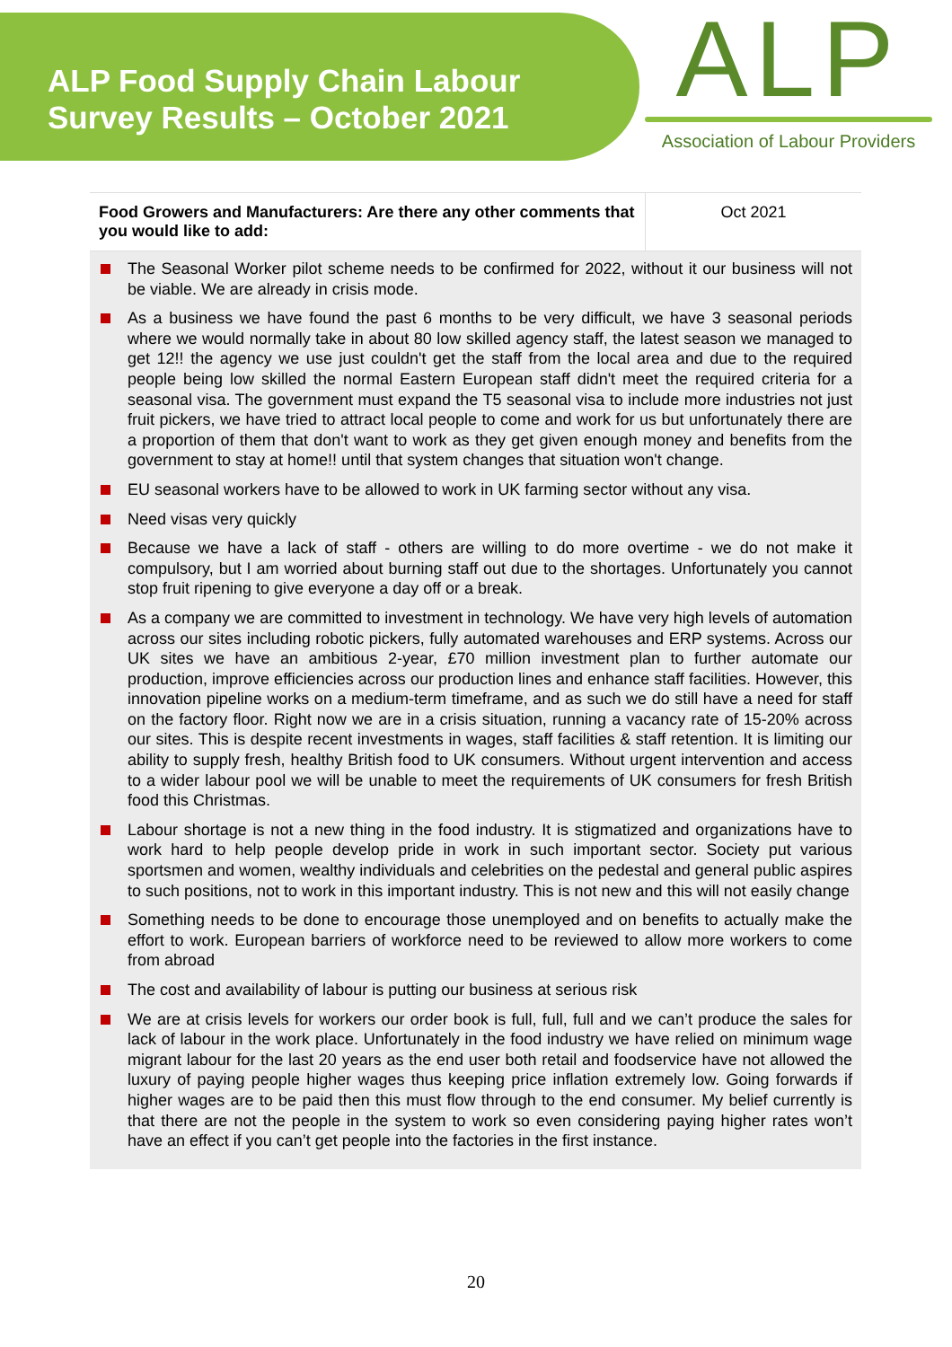ALP Food Supply Chain Labour
Survey Results – October 2021
ALP
Association of Labour Providers
| Food Growers and Manufacturers: Are there any other comments that you would like to add: | Oct 2021 |
| --- | --- |
| The Seasonal Worker pilot scheme needs to be confirmed for 2022, without it our business will not be viable. We are already in crisis mode. As a business we have found the past 6 months to be very difficult, we have 3 seasonal periods where we would normally take in about 80 low skilled agency staff, the latest season we managed to get 12!! the agency we use just couldn't get the staff from the local area and due to the required people being low skilled the normal Eastern European staff didn't meet the required criteria for a seasonal visa. The government must expand the T5 seasonal visa to include more industries not just fruit pickers, we have tried to attract local people to come and work for us but unfortunately there are a proportion of them that don't want to work as they get given enough money and benefits from the government to stay at home!! until that system changes that situation won't change. EU seasonal workers have to be allowed to work in UK farming sector without any visa. Need visas very quickly Because we have a lack of staff - others are willing to do more overtime - we do not make it compulsory, but I am worried about burning staff out due to the shortages. Unfortunately you cannot stop fruit ripening to give everyone a day off or a break. As a company we are committed to investment in technology. We have very high levels of automation across our sites including robotic pickers, fully automated warehouses and ERP systems. Across our UK sites we have an ambitious 2-year, £70 million investment plan to further automate our production, improve efficiencies across our production lines and enhance staff facilities. However, this innovation pipeline works on a medium-term timeframe, and as such we do still have a need for staff on the factory floor. Right now we are in a crisis situation, running a vacancy rate of 15-20% across our sites. This is despite recent investments in wages, staff facilities & staff retention. It is limiting our ability to supply fresh, healthy British food to UK consumers. Without urgent intervention and access to a wider labour pool we will be unable to meet the requirements of UK consumers for fresh British food this Christmas. Labour shortage is not a new thing in the food industry. It is stigmatized and organizations have to work hard to help people develop pride in work in such important sector. Society put various sportsmen and women, wealthy individuals and celebrities on the pedestal and general public aspires to such positions, not to work in this important industry. This is not new and this will not easily change Something needs to be done to encourage those unemployed and on benefits to actually make the effort to work. European barriers of workforce need to be reviewed to allow more workers to come from abroad The cost and availability of labour is putting our business at serious risk We are at crisis levels for workers our order book is full, full, full and we can’t produce the sales for lack of labour in the work place. Unfortunately in the food industry we have relied on minimum wage migrant labour for the last 20 years as the end user both retail and foodservice have not allowed the luxury of paying people higher wages thus keeping price inflation extremely low. Going forwards if higher wages are to be paid then this must flow through to the end consumer. My belief currently is that there are not the people in the system to work so even considering paying higher rates won’t have an effect if you can’t get people into the factories in the first instance. | |
20